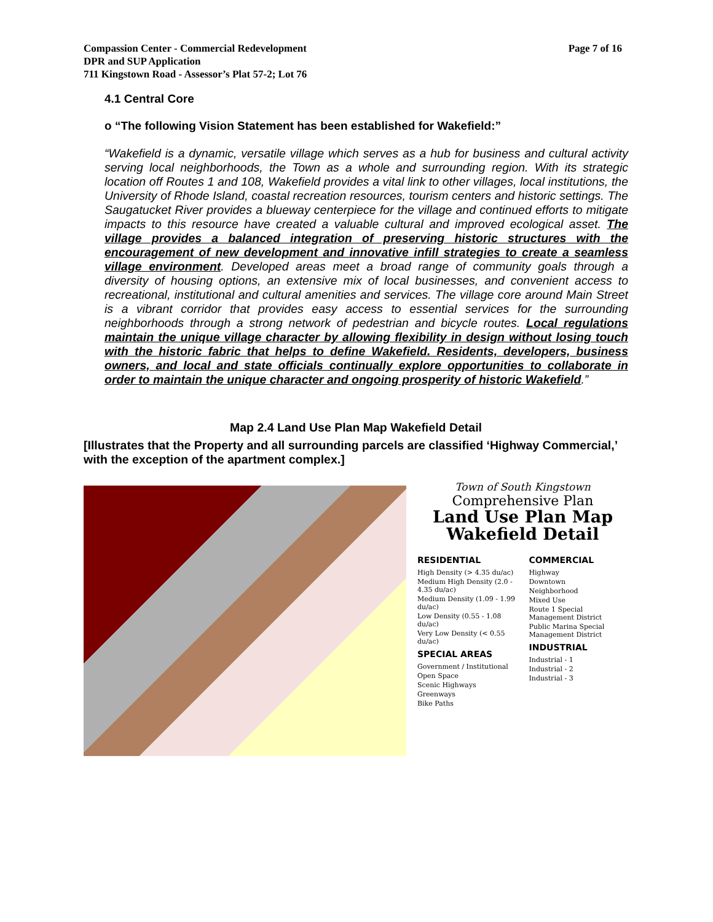Compassion Center - Commercial Redevelopment
DPR and SUP Application
711 Kingstown Road - Assessor’s Plat 57-2; Lot 76
Page 7 of 16
4.1 Central Core
o “The following Vision Statement has been established for Wakefield:”
“Wakefield is a dynamic, versatile village which serves as a hub for business and cultural activity serving local neighborhoods, the Town as a whole and surrounding region. With its strategic location off Routes 1 and 108, Wakefield provides a vital link to other villages, local institutions, the University of Rhode Island, coastal recreation resources, tourism centers and historic settings. The Saugatucket River provides a blueway centerpiece for the village and continued efforts to mitigate impacts to this resource have created a valuable cultural and improved ecological asset. The village provides a balanced integration of preserving historic structures with the encouragement of new development and innovative infill strategies to create a seamless village environment. Developed areas meet a broad range of community goals through a diversity of housing options, an extensive mix of local businesses, and convenient access to recreational, institutional and cultural amenities and services. The village core around Main Street is a vibrant corridor that provides easy access to essential services for the surrounding neighborhoods through a strong network of pedestrian and bicycle routes. Local regulations maintain the unique village character by allowing flexibility in design without losing touch with the historic fabric that helps to define Wakefield. Residents, developers, business owners, and local and state officials continually explore opportunities to collaborate in order to maintain the unique character and ongoing prosperity of historic Wakefield.”
Map 2.4 Land Use Plan Map Wakefield Detail
[Illustrates that the Property and all surrounding parcels are classified ‘Highway Commercial,’ with the exception of the apartment complex.]
Town of South Kingstown
Comprehensive Plan
Land Use Plan Map
Wakefield Detail
RESIDENTIAL
High Density (> 4.35 du/ac)
Medium High Density (2.0 - 4.35 du/ac)
Medium Density (1.09 - 1.99 du/ac)
Low Density (0.55 - 1.08 du/ac)
Very Low Density (< 0.55 du/ac)
SPECIAL AREAS
Government / Institutional
Open Space
Scenic Highways
Greenways
Bike Paths
COMMERCIAL
Highway
Downtown
Neighborhood
Mixed Use
Route 1 Special Management District
Public Marina Special Management District
INDUSTRIAL
Industrial - 1
Industrial - 2
Industrial - 3